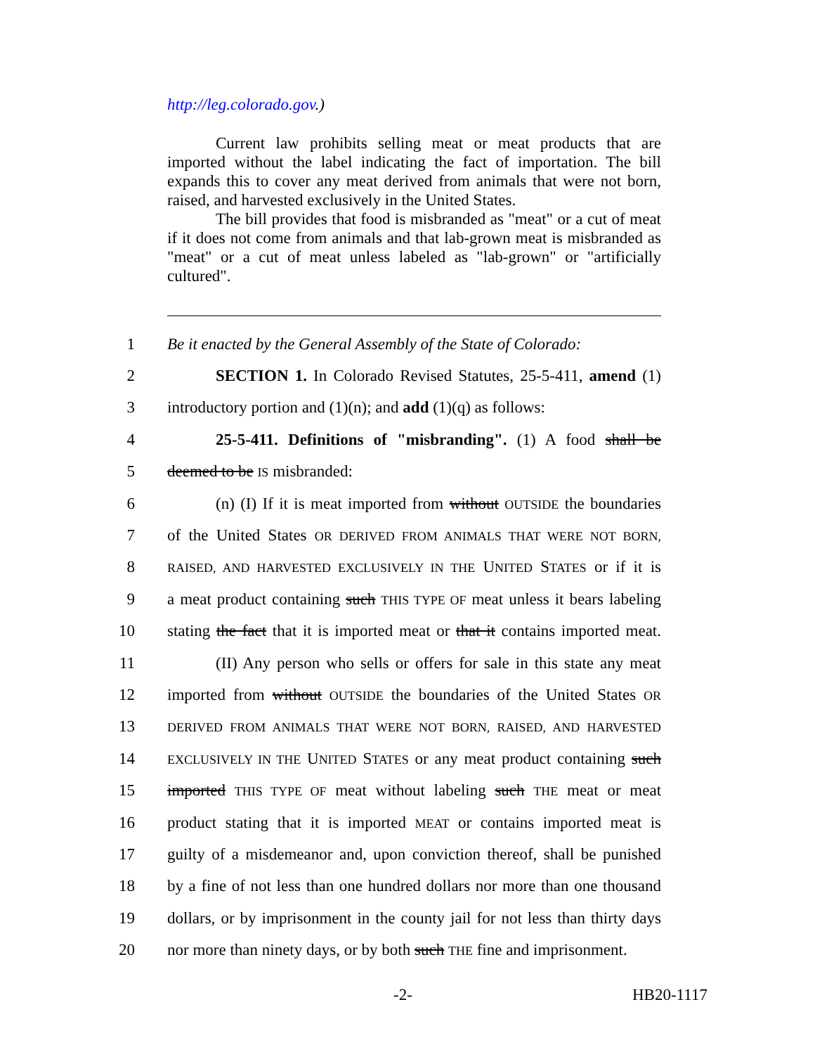http://leg.colorado.gov.)
Current law prohibits selling meat or meat products that are imported without the label indicating the fact of importation. The bill expands this to cover any meat derived from animals that were not born, raised, and harvested exclusively in the United States.
The bill provides that food is misbranded as "meat" or a cut of meat if it does not come from animals and that lab-grown meat is misbranded as "meat" or a cut of meat unless labeled as "lab-grown" or "artificially cultured".
1 Be it enacted by the General Assembly of the State of Colorado:
2 SECTION 1. In Colorado Revised Statutes, 25-5-411, amend (1)
3 introductory portion and (1)(n); and add (1)(q) as follows:
4 25-5-411. Definitions of "misbranding". (1) A food shall be
5 deemed to be IS misbranded:
6 (n) (I) If it is meat imported from without OUTSIDE the boundaries
7 of the United States OR DERIVED FROM ANIMALS THAT WERE NOT BORN,
8 RAISED, AND HARVESTED EXCLUSIVELY IN THE UNITED STATES or if it is
9 a meat product containing such THIS TYPE OF meat unless it bears labeling
10 stating the fact that it is imported meat or that it contains imported meat.
11 (II) Any person who sells or offers for sale in this state any meat
12 imported from without OUTSIDE the boundaries of the United States OR
13 DERIVED FROM ANIMALS THAT WERE NOT BORN, RAISED, AND HARVESTED
14 EXCLUSIVELY IN THE UNITED STATES or any meat product containing such
15 imported THIS TYPE OF meat without labeling such THE meat or meat
16 product stating that it is imported MEAT or contains imported meat is
17 guilty of a misdemeanor and, upon conviction thereof, shall be punished
18 by a fine of not less than one hundred dollars nor more than one thousand
19 dollars, or by imprisonment in the county jail for not less than thirty days
20 nor more than ninety days, or by both such THE fine and imprisonment.
-2- HB20-1117